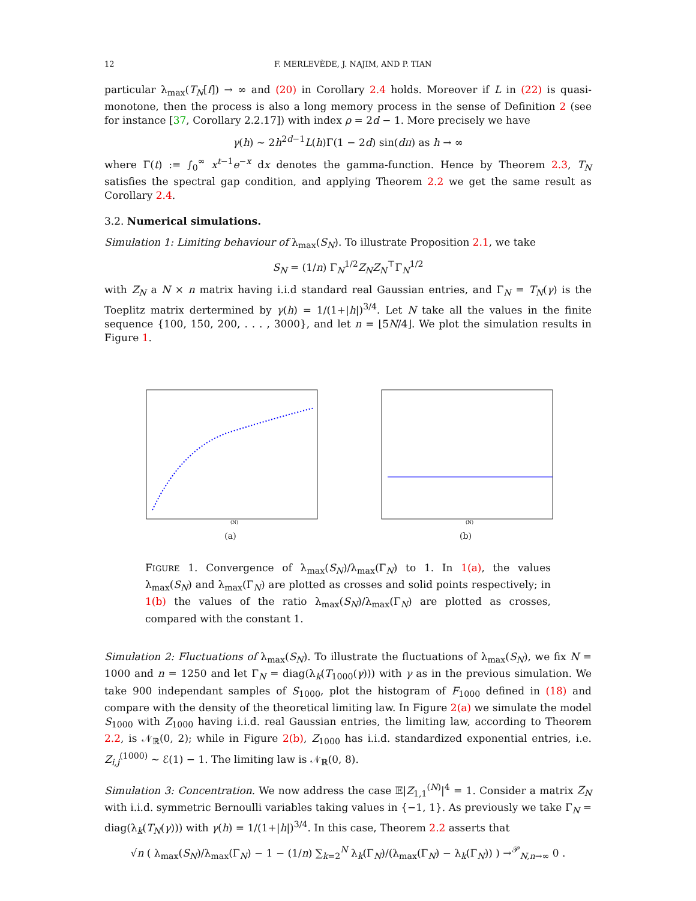12 F. MERLEVÈDE, J. NAJIM, AND P. TIAN
particular λ<sub>max</sub>(T<sub>N</sub>[f]) → ∞ and (20) in Corollary 2.4 holds. Moreover if L in (22) is quasi-monotone, then the process is also a long memory process in the sense of Definition 2 (see for instance [37, Corollary 2.2.17]) with index ρ = 2d − 1. More precisely we have
γ(h) ∼ 2h<sup>2d−1</sup>L(h)Γ(1 − 2d) sin(dπ) as h → ∞
where Γ(t) := ∫<sub>0</sub><sup>∞</sup> x<sup>t−1</sup>e<sup>−x</sup> dx denotes the gamma-function. Hence by Theorem 2.3, T<sub>N</sub> satisfies the spectral gap condition, and applying Theorem 2.2 we get the same result as Corollary 2.4.
3.2. Numerical simulations.
Simulation 1: Limiting behaviour of λ<sub>max</sub>(S<sub>N</sub>). To illustrate Proposition 2.1, we take
S<sub>N</sub> = (1/n) Γ<sub>N</sub><sup>1/2</sup>Z<sub>N</sub>Z<sub>N</sub><sup>⊤</sup>Γ<sub>N</sub><sup>1/2</sup>
with Z<sub>N</sub> a N × n matrix having i.i.d standard real Gaussian entries, and Γ<sub>N</sub> = T<sub>N</sub>(γ) is the Toeplitz matrix dertermined by γ(h) = 1/(1+|h|)<sup>3/4</sup>. Let N take all the values in the finite sequence {100, 150, 200, . . . , 3000}, and let n = ⌊5N/4⌋. We plot the simulation results in Figure 1.
(N)
(a)
(N)
(b)
FIGURE 1. Convergence of λ<sub>max</sub>(S<sub>N</sub>)/λ<sub>max</sub>(Γ<sub>N</sub>) to 1. In 1(a), the values λ<sub>max</sub>(S<sub>N</sub>) and λ<sub>max</sub>(Γ<sub>N</sub>) are plotted as crosses and solid points respectively; in 1(b) the values of the ratio λ<sub>max</sub>(S<sub>N</sub>)/λ<sub>max</sub>(Γ<sub>N</sub>) are plotted as crosses, compared with the constant 1.
Simulation 2: Fluctuations of λ<sub>max</sub>(S<sub>N</sub>). To illustrate the fluctuations of λ<sub>max</sub>(S<sub>N</sub>), we fix N = 1000 and n = 1250 and let Γ<sub>N</sub> = diag(λ<sub>k</sub>(T<sub>1000</sub>(γ))) with γ as in the previous simulation. We take 900 independant samples of S<sub>1000</sub>, plot the histogram of F<sub>1000</sub> defined in (18) and compare with the density of the theoretical limiting law. In Figure 2(a) we simulate the model S<sub>1000</sub> with Z<sub>1000</sub> having i.i.d. real Gaussian entries, the limiting law, according to Theorem 2.2, is 𝒩<sub>ℝ</sub>(0, 2); while in Figure 2(b), Z<sub>1000</sub> has i.i.d. standardized exponential entries, i.e. Z<sub>i,j</sub><sup>(1000)</sup> ∼ ℰ(1) − 1. The limiting law is 𝒩<sub>ℝ</sub>(0, 8).
Simulation 3: Concentration. We now address the case 𝔼|Z<sub>1,1</sub><sup>(N)</sup>|<sup>4</sup> = 1. Consider a matrix Z<sub>N</sub> with i.i.d. symmetric Bernoulli variables taking values in {−1, 1}. As previously we take Γ<sub>N</sub> = diag(λ<sub>k</sub>(T<sub>N</sub>(γ))) with γ(h) = 1/(1+|h|)<sup>3/4</sup>. In this case, Theorem 2.2 asserts that
√n ( λ<sub>max</sub>(S<sub>N</sub>)/λ<sub>max</sub>(Γ<sub>N</sub>) − 1 − (1/n) ∑<sub>k=2</sub><sup>N</sup> λ<sub>k</sub>(Γ<sub>N</sub>)/(λ<sub>max</sub>(Γ<sub>N</sub>) − λ<sub>k</sub>(Γ<sub>N</sub>)) ) →<sup>𝒫</sup><sub>N,n→∞</sub> 0 .